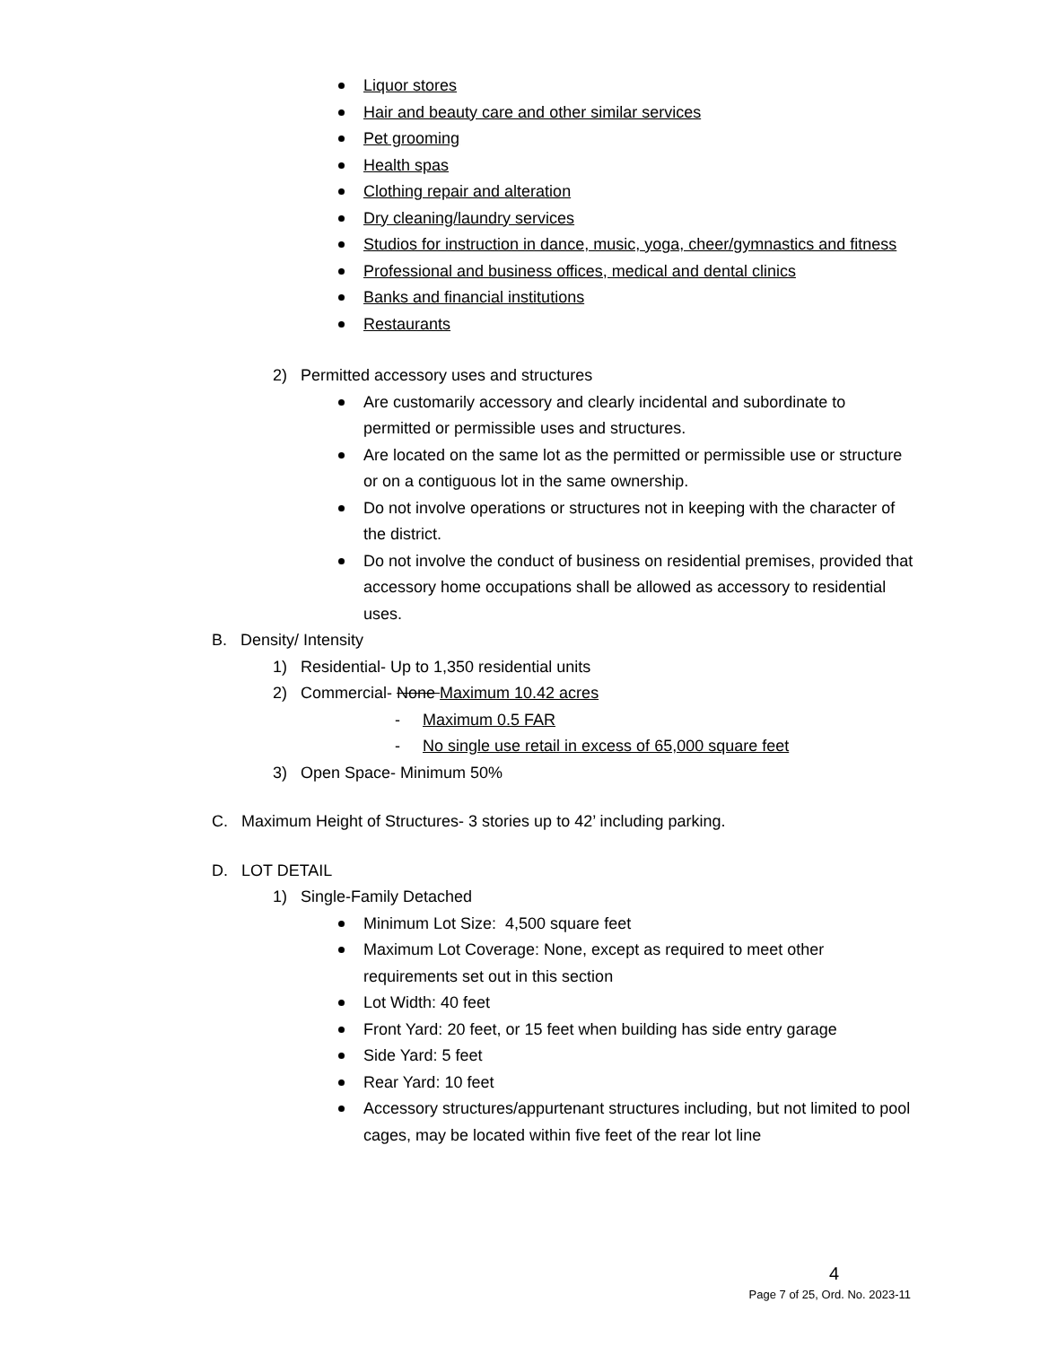Liquor stores
Hair and beauty care and other similar services
Pet grooming
Health spas
Clothing repair and alteration
Dry cleaning/laundry services
Studios for instruction in dance, music, yoga, cheer/gymnastics and fitness
Professional and business offices, medical and dental clinics
Banks and financial institutions
Restaurants
2) Permitted accessory uses and structures
Are customarily accessory and clearly incidental and subordinate to permitted or permissible uses and structures.
Are located on the same lot as the permitted or permissible use or structure or on a contiguous lot in the same ownership.
Do not involve operations or structures not in keeping with the character of the district.
Do not involve the conduct of business on residential premises, provided that accessory home occupations shall be allowed as accessory to residential uses.
B. Density/ Intensity
1) Residential- Up to 1,350 residential units
2) Commercial- None Maximum 10.42 acres
- Maximum 0.5 FAR
- No single use retail in excess of 65,000 square feet
3) Open Space- Minimum 50%
C. Maximum Height of Structures- 3 stories up to 42’ including parking.
D. LOT DETAIL
1) Single-Family Detached
Minimum Lot Size: 4,500 square feet
Maximum Lot Coverage: None, except as required to meet other requirements set out in this section
Lot Width: 40 feet
Front Yard: 20 feet, or 15 feet when building has side entry garage
Side Yard: 5 feet
Rear Yard: 10 feet
Accessory structures/appurtenant structures including, but not limited to pool cages, may be located within five feet of the rear lot line
4
Page 7 of 25, Ord. No. 2023-11